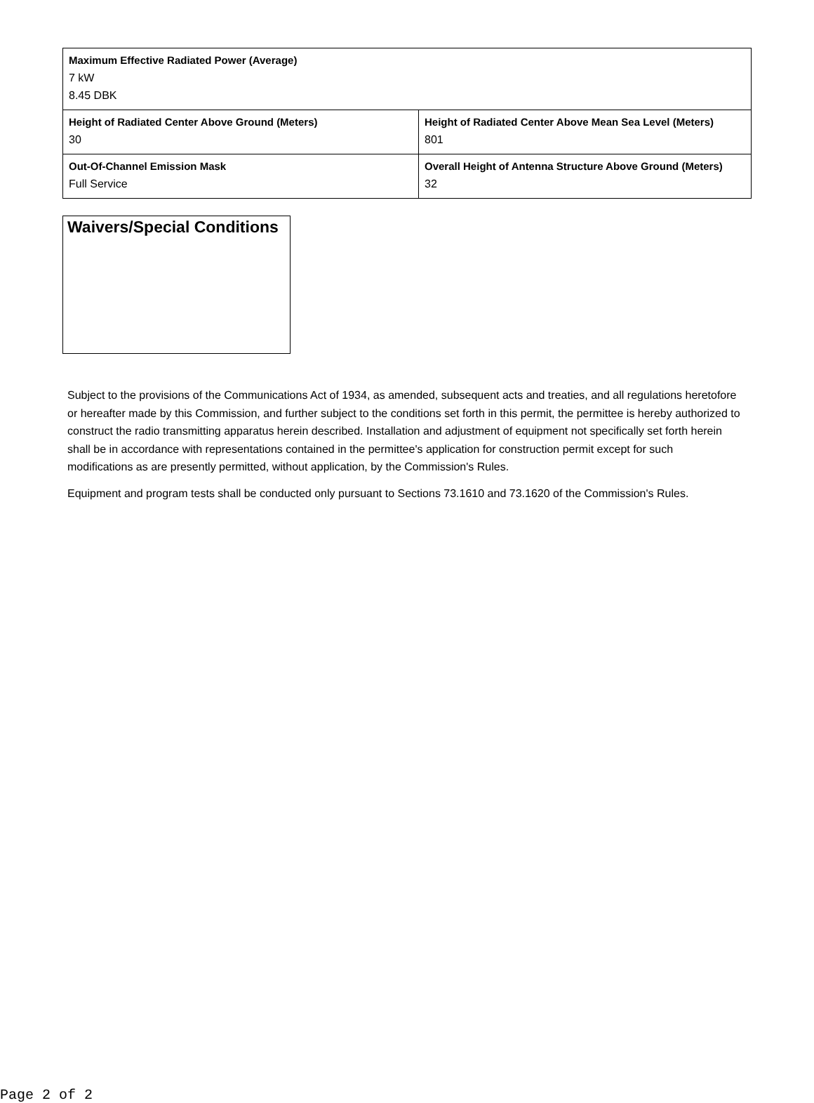| Maximum Effective Radiated Power (Average) 7 kW 8.45 DBK | |
| Height of Radiated Center Above Ground (Meters) 30 | Height of Radiated Center Above Mean Sea Level (Meters) 801 |
| Out-Of-Channel Emission Mask Full Service | Overall Height of Antenna Structure Above Ground (Meters) 32 |
Waivers/Special Conditions
Subject to the provisions of the Communications Act of 1934, as amended, subsequent acts and treaties, and all regulations heretofore or hereafter made by this Commission, and further subject to the conditions set forth in this permit, the permittee is hereby authorized to construct the radio transmitting apparatus herein described. Installation and adjustment of equipment not specifically set forth herein shall be in accordance with representations contained in the permittee's application for construction permit except for such modifications as are presently permitted, without application, by the Commission's Rules.
Equipment and program tests shall be conducted only pursuant to Sections 73.1610 and 73.1620 of the Commission's Rules.
Page 2 of 2